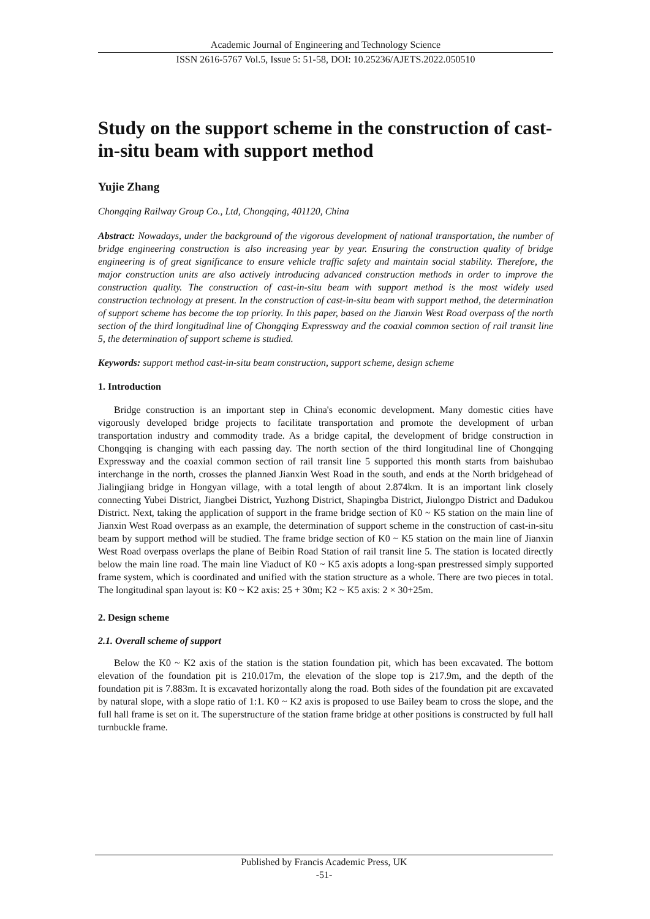Academic Journal of Engineering and Technology Science
ISSN 2616-5767 Vol.5, Issue 5: 51-58, DOI: 10.25236/AJETS.2022.050510
Study on the support scheme in the construction of cast-in-situ beam with support method
Yujie Zhang
Chongqing Railway Group Co., Ltd, Chongqing, 401120, China
Abstract: Nowadays, under the background of the vigorous development of national transportation, the number of bridge engineering construction is also increasing year by year. Ensuring the construction quality of bridge engineering is of great significance to ensure vehicle traffic safety and maintain social stability. Therefore, the major construction units are also actively introducing advanced construction methods in order to improve the construction quality. The construction of cast-in-situ beam with support method is the most widely used construction technology at present. In the construction of cast-in-situ beam with support method, the determination of support scheme has become the top priority. In this paper, based on the Jianxin West Road overpass of the north section of the third longitudinal line of Chongqing Expressway and the coaxial common section of rail transit line 5, the determination of support scheme is studied.
Keywords: support method cast-in-situ beam construction, support scheme, design scheme
1. Introduction
Bridge construction is an important step in China's economic development. Many domestic cities have vigorously developed bridge projects to facilitate transportation and promote the development of urban transportation industry and commodity trade. As a bridge capital, the development of bridge construction in Chongqing is changing with each passing day. The north section of the third longitudinal line of Chongqing Expressway and the coaxial common section of rail transit line 5 supported this month starts from baishubao interchange in the north, crosses the planned Jianxin West Road in the south, and ends at the North bridgehead of Jialingjiang bridge in Hongyan village, with a total length of about 2.874km. It is an important link closely connecting Yubei District, Jiangbei District, Yuzhong District, Shapingba District, Jiulongpo District and Dadukou District. Next, taking the application of support in the frame bridge section of K0 ~ K5 station on the main line of Jianxin West Road overpass as an example, the determination of support scheme in the construction of cast-in-situ beam by support method will be studied. The frame bridge section of K0 ~ K5 station on the main line of Jianxin West Road overpass overlaps the plane of Beibin Road Station of rail transit line 5. The station is located directly below the main line road. The main line Viaduct of K0 ~ K5 axis adopts a long-span prestressed simply supported frame system, which is coordinated and unified with the station structure as a whole. There are two pieces in total. The longitudinal span layout is: K0 ~ K2 axis: 25 + 30m; K2 ~ K5 axis: 2 × 30+25m.
2. Design scheme
2.1. Overall scheme of support
Below the K0 ~ K2 axis of the station is the station foundation pit, which has been excavated. The bottom elevation of the foundation pit is 210.017m, the elevation of the slope top is 217.9m, and the depth of the foundation pit is 7.883m. It is excavated horizontally along the road. Both sides of the foundation pit are excavated by natural slope, with a slope ratio of 1:1. K0 ~ K2 axis is proposed to use Bailey beam to cross the slope, and the full hall frame is set on it. The superstructure of the station frame bridge at other positions is constructed by full hall turnbuckle frame.
Published by Francis Academic Press, UK
-51-